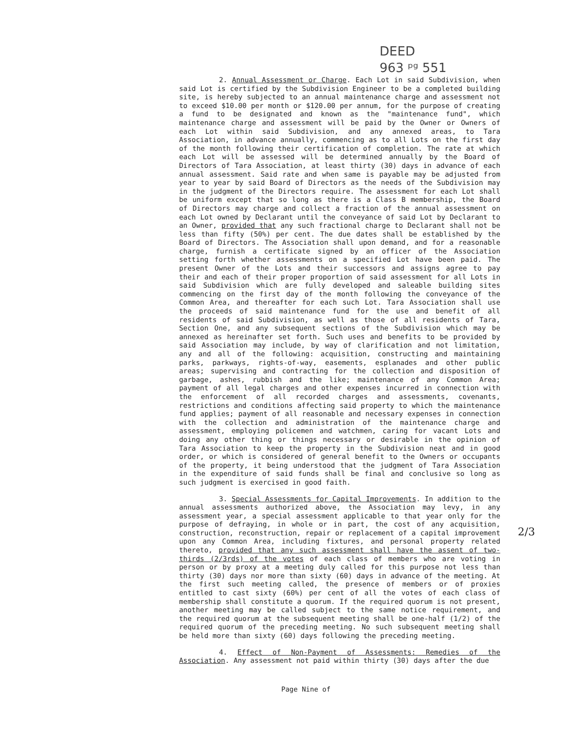DEED
963 ᵖᵍ 551
2. Annual Assessment or Charge. Each Lot in said Subdivision, when said Lot is certified by the Subdivision Engineer to be a completed building site, is hereby subjected to an annual maintenance charge and assessment not to exceed $10.00 per month or $120.00 per annum, for the purpose of creating a fund to be designated and known as the "maintenance fund", which maintenance charge and assessment will be paid by the Owner or Owners of each Lot within said Subdivision, and any annexed areas, to Tara Association, in advance annually, commencing as to all Lots on the first day of the month following their certification of completion. The rate at which each Lot will be assessed will be determined annually by the Board of Directors of Tara Association, at least thirty (30) days in advance of each annual assessment. Said rate and when same is payable may be adjusted from year to year by said Board of Directors as the needs of the Subdivision may in the judgment of the Directors require. The assessment for each Lot shall be uniform except that so long as there is a Class B membership, the Board of Directors may charge and collect a fraction of the annual assessment on each Lot owned by Declarant until the conveyance of said Lot by Declarant to an Owner, provided that any such fractional charge to Declarant shall not be less than fifty (50%) per cent. The due dates shall be established by the Board of Directors. The Association shall upon demand, and for a reasonable charge, furnish a certificate signed by an officer of the Association setting forth whether assessments on a specified Lot have been paid. The present Owner of the Lots and their successors and assigns agree to pay their and each of their proper proportion of said assessment for all Lots in said Subdivision which are fully developed and saleable building sites commencing on the first day of the month following the conveyance of the Common Area, and thereafter for each such Lot. Tara Association shall use the proceeds of said maintenance fund for the use and benefit of all residents of said Subdivision, as well as those of all residents of Tara, Section One, and any subsequent sections of the Subdivision which may be annexed as hereinafter set forth. Such uses and benefits to be provided by said Association may include, by way of clarification and not limitation, any and all of the following: acquisition, constructing and maintaining parks, parkways, rights-of-way, easements, esplanades and other public areas; supervising and contracting for the collection and disposition of garbage, ashes, rubbish and the like; maintenance of any Common Area; payment of all legal charges and other expenses incurred in connection with the enforcement of all recorded charges and assessments, covenants, restrictions and conditions affecting said property to which the maintenance fund applies; payment of all reasonable and necessary expenses in connection with the collection and administration of the maintenance charge and assessment, employing policemen and watchmen, caring for vacant Lots and doing any other thing or things necessary or desirable in the opinion of Tara Association to keep the property in the Subdivision neat and in good order, or which is considered of general benefit to the Owners or occupants of the property, it being understood that the judgment of Tara Association in the expenditure of said funds shall be final and conclusive so long as such judgment is exercised in good faith.
3. Special Assessments for Capital Improvements. In addition to the annual assessments authorized above, the Association may levy, in any assessment year, a special assessment applicable to that year only for the purpose of defraying, in whole or in part, the cost of any acquisition, construction, reconstruction, repair or replacement of a capital improvement upon any Common Area, including fixtures, and personal property related thereto, provided that any such assessment shall have the assent of two-thirds (2/3rds) of the votes of each class of members who are voting in person or by proxy at a meeting duly called for this purpose not less than thirty (30) days nor more than sixty (60) days in advance of the meeting. At the first such meeting called, the presence of members or of proxies entitled to cast sixty (60%) per cent of all the votes of each class of membership shall constitute a quorum. If the required quorum is not present, another meeting may be called subject to the same notice requirement, and the required quorum at the subsequent meeting shall be one-half (1/2) of the required quorum of the preceding meeting. No such subsequent meeting shall be held more than sixty (60) days following the preceding meeting.
4. Effect of Non-Payment of Assessments: Remedies of the Association. Any assessment not paid within thirty (30) days after the due
2/3
Page Nine of